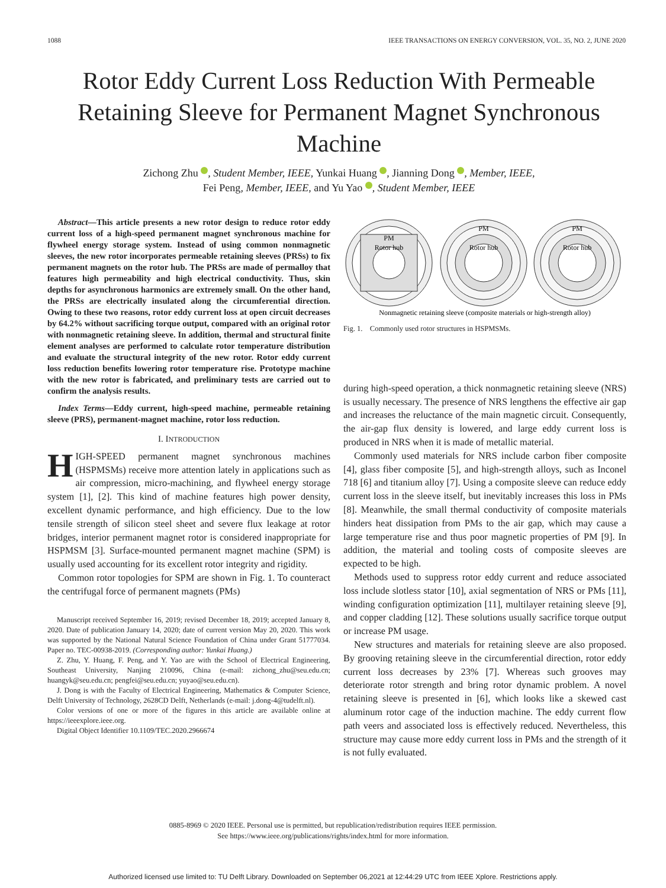1088 IEEE TRANSACTIONS ON ENERGY CONVERSION, VOL. 35, NO. 2, JUNE 2020
Rotor Eddy Current Loss Reduction With Permeable Retaining Sleeve for Permanent Magnet Synchronous Machine
Zichong Zhu , Student Member, IEEE, Yunkai Huang , Jianning Dong , Member, IEEE,
Fei Peng, Member, IEEE, and Yu Yao , Student Member, IEEE
Abstract—This article presents a new rotor design to reduce rotor eddy current loss of a high-speed permanent magnet synchronous machine for flywheel energy storage system. Instead of using common nonmagnetic sleeves, the new rotor incorporates permeable retaining sleeves (PRSs) to fix permanent magnets on the rotor hub. The PRSs are made of permalloy that features high permeability and high electrical conductivity. Thus, skin depths for asynchronous harmonics are extremely small. On the other hand, the PRSs are electrically insulated along the circumferential direction. Owing to these two reasons, rotor eddy current loss at open circuit decreases by 64.2% without sacrificing torque output, compared with an original rotor with nonmagnetic retaining sleeve. In addition, thermal and structural finite element analyses are performed to calculate rotor temperature distribution and evaluate the structural integrity of the new rotor. Rotor eddy current loss reduction benefits lowering rotor temperature rise. Prototype machine with the new rotor is fabricated, and preliminary tests are carried out to confirm the analysis results.
Index Terms—Eddy current, high-speed machine, permeable retaining sleeve (PRS), permanent-magnet machine, rotor loss reduction.
I. INTRODUCTION
HIGH-SPEED permanent magnet synchronous machines (HSPMSMs) receive more attention lately in applications such as air compression, micro-machining, and flywheel energy storage system [1], [2]. This kind of machine features high power density, excellent dynamic performance, and high efficiency. Due to the low tensile strength of silicon steel sheet and severe flux leakage at rotor bridges, interior permanent magnet rotor is considered inappropriate for HSPMSM [3]. Surface-mounted permanent magnet machine (SPM) is usually used accounting for its excellent rotor integrity and rigidity.
Common rotor topologies for SPM are shown in Fig. 1. To counteract the centrifugal force of permanent magnets (PMs)
Manuscript received September 16, 2019; revised December 18, 2019; accepted January 8, 2020. Date of publication January 14, 2020; date of current version May 20, 2020. This work was supported by the National Natural Science Foundation of China under Grant 51777034. Paper no. TEC-00938-2019. (Corresponding author: Yunkai Huang.)
Z. Zhu, Y. Huang, F. Peng, and Y. Yao are with the School of Electrical Engineering, Southeast University, Nanjing 210096, China (e-mail: zichong_zhu@seu.edu.cn; huangyk@seu.edu.cn; pengfei@seu.edu.cn; yuyao@seu.edu.cn).
J. Dong is with the Faculty of Electrical Engineering, Mathematics & Computer Science, Delft University of Technology, 2628CD Delft, Netherlands (e-mail: j.dong-4@tudelft.nl).
Color versions of one or more of the figures in this article are available online at https://ieeexplore.ieee.org.
Digital Object Identifier 10.1109/TEC.2020.2966674
PM
Rotor hub
PM
Rotor hub
PM
Rotor hub
Nonmagnetic retaining sleeve (composite materials or high-strength alloy)
Fig. 1. Commonly used rotor structures in HSPMSMs.
during high-speed operation, a thick nonmagnetic retaining sleeve (NRS) is usually necessary. The presence of NRS lengthens the effective air gap and increases the reluctance of the main magnetic circuit. Consequently, the air-gap flux density is lowered, and large eddy current loss is produced in NRS when it is made of metallic material.
Commonly used materials for NRS include carbon fiber composite [4], glass fiber composite [5], and high-strength alloys, such as Inconel 718 [6] and titanium alloy [7]. Using a composite sleeve can reduce eddy current loss in the sleeve itself, but inevitably increases this loss in PMs [8]. Meanwhile, the small thermal conductivity of composite materials hinders heat dissipation from PMs to the air gap, which may cause a large temperature rise and thus poor magnetic properties of PM [9]. In addition, the material and tooling costs of composite sleeves are expected to be high.
Methods used to suppress rotor eddy current and reduce associated loss include slotless stator [10], axial segmentation of NRS or PMs [11], winding configuration optimization [11], multilayer retaining sleeve [9], and copper cladding [12]. These solutions usually sacrifice torque output or increase PM usage.
New structures and materials for retaining sleeve are also proposed. By grooving retaining sleeve in the circumferential direction, rotor eddy current loss decreases by 23% [7]. Whereas such grooves may deteriorate rotor strength and bring rotor dynamic problem. A novel retaining sleeve is presented in [6], which looks like a skewed cast aluminum rotor cage of the induction machine. The eddy current flow path veers and associated loss is effectively reduced. Nevertheless, this structure may cause more eddy current loss in PMs and the strength of it is not fully evaluated.
0885-8969 © 2020 IEEE. Personal use is permitted, but republication/redistribution requires IEEE permission.
See https://www.ieee.org/publications/rights/index.html for more information.
Authorized licensed use limited to: TU Delft Library. Downloaded on September 06,2021 at 12:44:29 UTC from IEEE Xplore. Restrictions apply.